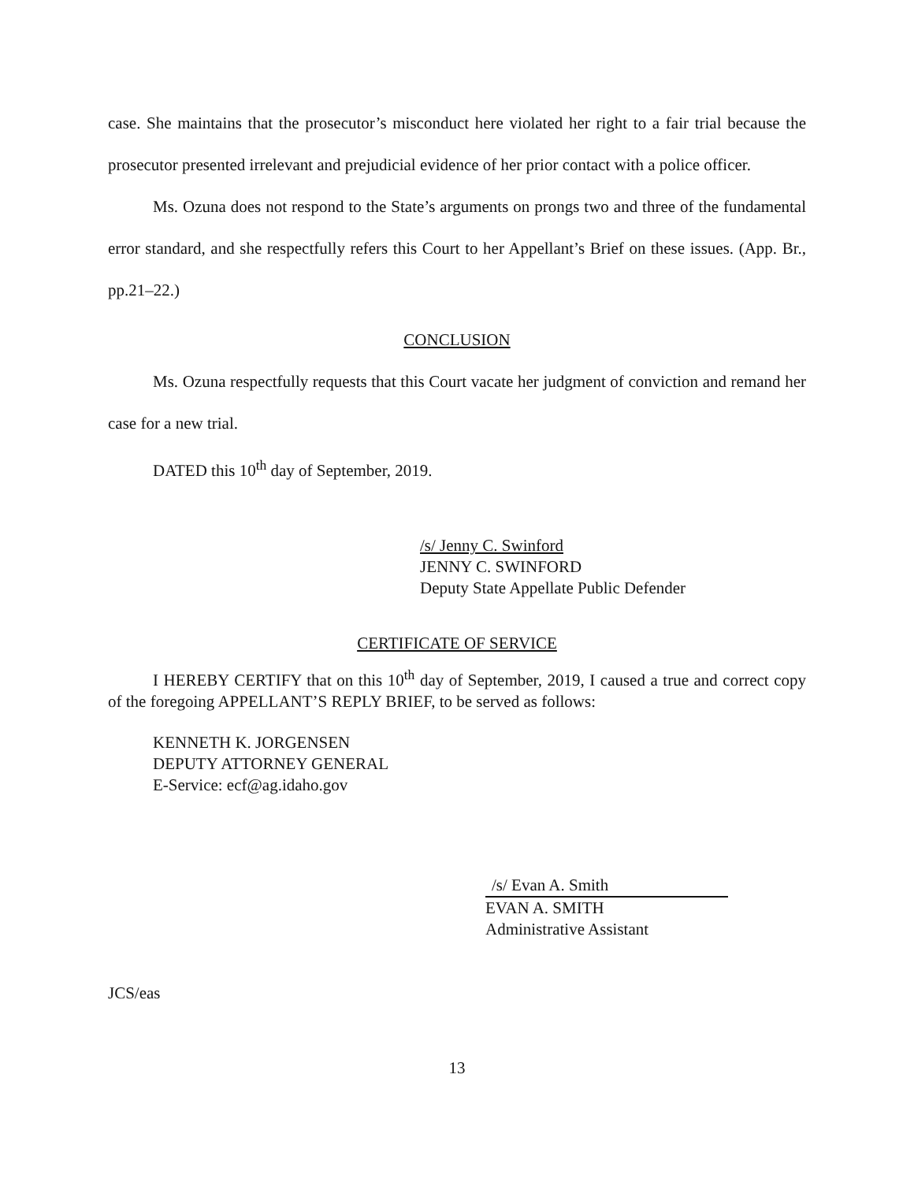case. She maintains that the prosecutor’s misconduct here violated her right to a fair trial because the prosecutor presented irrelevant and prejudicial evidence of her prior contact with a police officer.
Ms. Ozuna does not respond to the State’s arguments on prongs two and three of the fundamental error standard, and she respectfully refers this Court to her Appellant’s Brief on these issues. (App. Br., pp.21–22.)
CONCLUSION
Ms. Ozuna respectfully requests that this Court vacate her judgment of conviction and remand her case for a new trial.
DATED this 10<sup>th</sup> day of September, 2019.
/s/ Jenny C. Swinford
JENNY C. SWINFORD
Deputy State Appellate Public Defender
CERTIFICATE OF SERVICE
I HEREBY CERTIFY that on this 10<sup>th</sup> day of September, 2019, I caused a true and correct copy of the foregoing APPELLANT’S REPLY BRIEF, to be served as follows:
KENNETH K. JORGENSEN
DEPUTY ATTORNEY GENERAL
E-Service: ecf@ag.idaho.gov
/s/ Evan A. Smith
EVAN A. SMITH
Administrative Assistant
JCS/eas
13